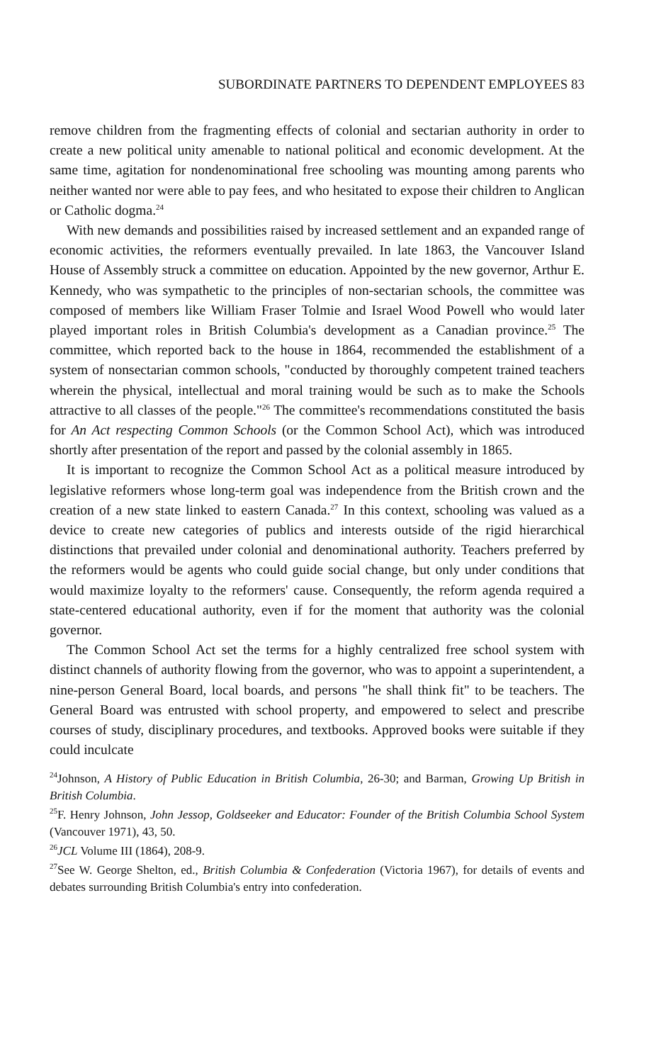SUBORDINATE PARTNERS TO DEPENDENT EMPLOYEES 83
remove children from the fragmenting effects of colonial and sectarian authority in order to create a new political unity amenable to national political and economic development. At the same time, agitation for nondenominational free schooling was mounting among parents who neither wanted nor were able to pay fees, and who hesitated to expose their children to Anglican or Catholic dogma.<sup>24</sup>
With new demands and possibilities raised by increased settlement and an expanded range of economic activities, the reformers eventually prevailed. In late 1863, the Vancouver Island House of Assembly struck a committee on education. Appointed by the new governor, Arthur E. Kennedy, who was sympathetic to the principles of non-sectarian schools, the committee was composed of members like William Fraser Tolmie and Israel Wood Powell who would later played important roles in British Columbia's development as a Canadian province.<sup>25</sup> The committee, which reported back to the house in 1864, recommended the establishment of a system of nonsectarian common schools, "conducted by thoroughly competent trained teachers wherein the physical, intellectual and moral training would be such as to make the Schools attractive to all classes of the people."<sup>26</sup> The committee's recommendations constituted the basis for An Act respecting Common Schools (or the Common School Act), which was introduced shortly after presentation of the report and passed by the colonial assembly in 1865.
It is important to recognize the Common School Act as a political measure introduced by legislative reformers whose long-term goal was independence from the British crown and the creation of a new state linked to eastern Canada.<sup>27</sup> In this context, schooling was valued as a device to create new categories of publics and interests outside of the rigid hierarchical distinctions that prevailed under colonial and denominational authority. Teachers preferred by the reformers would be agents who could guide social change, but only under conditions that would maximize loyalty to the reformers' cause. Consequently, the reform agenda required a state-centered educational authority, even if for the moment that authority was the colonial governor.
The Common School Act set the terms for a highly centralized free school system with distinct channels of authority flowing from the governor, who was to appoint a superintendent, a nine-person General Board, local boards, and persons "he shall think fit" to be teachers. The General Board was entrusted with school property, and empowered to select and prescribe courses of study, disciplinary procedures, and textbooks. Approved books were suitable if they could inculcate
<sup>24</sup> Johnson, A History of Public Education in British Columbia, 26-30; and Barman, Growing Up British in British Columbia.
<sup>25</sup>F. Henry Johnson, John Jessop, Goldseeker and Educator: Founder of the British Columbia School System (Vancouver 1971), 43, 50.
<sup>26</sup> JCL Volume III (1864), 208-9.
<sup>27</sup> See W. George Shelton, ed., British Columbia & Confederation (Victoria 1967), for details of events and debates surrounding British Columbia's entry into confederation.